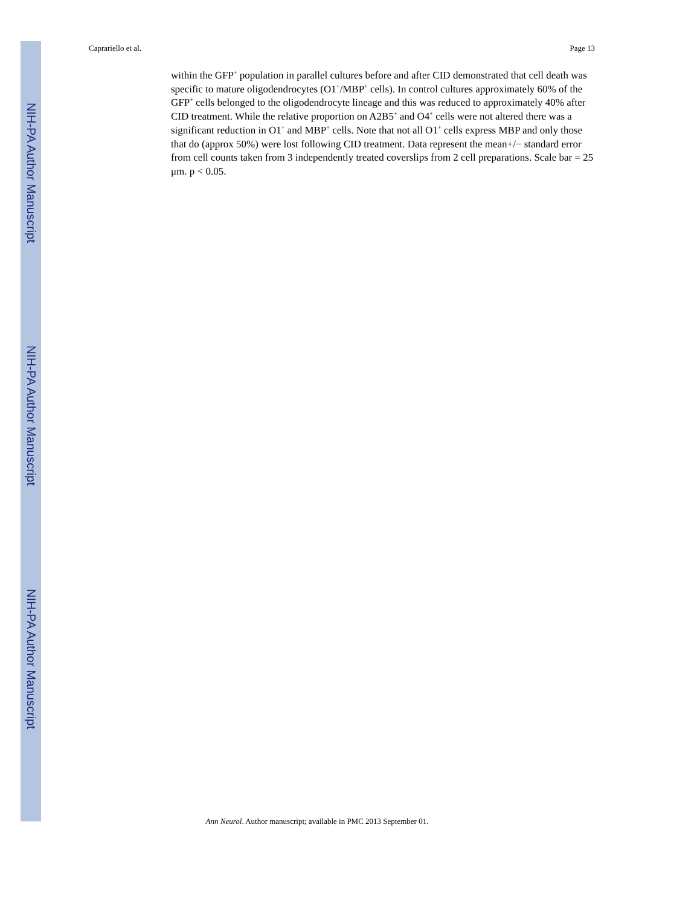NIH-PA Author Manuscript
NIH-PA Author Manuscript
NIH-PA Author Manuscript
Caprariello et al. Page 13
within the GFP<sup>+</sup> population in parallel cultures before and after CID demonstrated that cell death was specific to mature oligodendrocytes (O1<sup>+</sup>/MBP<sup>+</sup> cells). In control cultures approximately 60% of the GFP<sup>+</sup> cells belonged to the oligodendrocyte lineage and this was reduced to approximately 40% after CID treatment. While the relative proportion on A2B5<sup>+</sup> and O4<sup>+</sup> cells were not altered there was a significant reduction in O1<sup>+</sup> and MBP<sup>+</sup> cells. Note that not all O1<sup>+</sup> cells express MBP and only those that do (approx 50%) were lost following CID treatment. Data represent the mean+/− standard error from cell counts taken from 3 independently treated coverslips from 2 cell preparations. Scale bar = 25 μm. p < 0.05.
Ann Neurol. Author manuscript; available in PMC 2013 September 01.